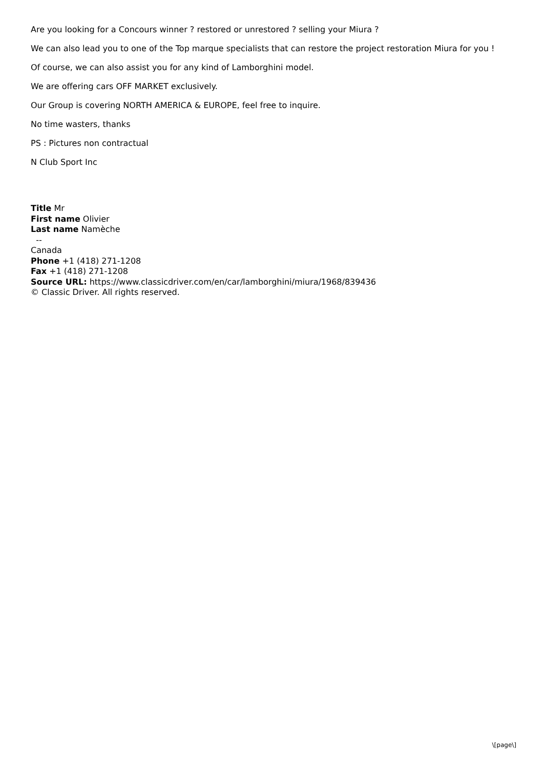Are you looking for a Concours winner ? restored or unrestored ? selling your Miura ?
We can also lead you to one of the Top marque specialists that can restore the project restoration Miura for you !
Of course, we can also assist you for any kind of Lamborghini model.
We are offering cars OFF MARKET exclusively.
Our Group is covering NORTH AMERICA & EUROPE, feel free to inquire.
No time wasters, thanks
PS : Pictures non contractual
N Club Sport Inc
Title Mr
First name Olivier
Last name Namèche
--
Canada
Phone +1 (418) 271-1208
Fax +1 (418) 271-1208
Source URL: https://www.classicdriver.com/en/car/lamborghini/miura/1968/839436
© Classic Driver. All rights reserved.
\[page\]